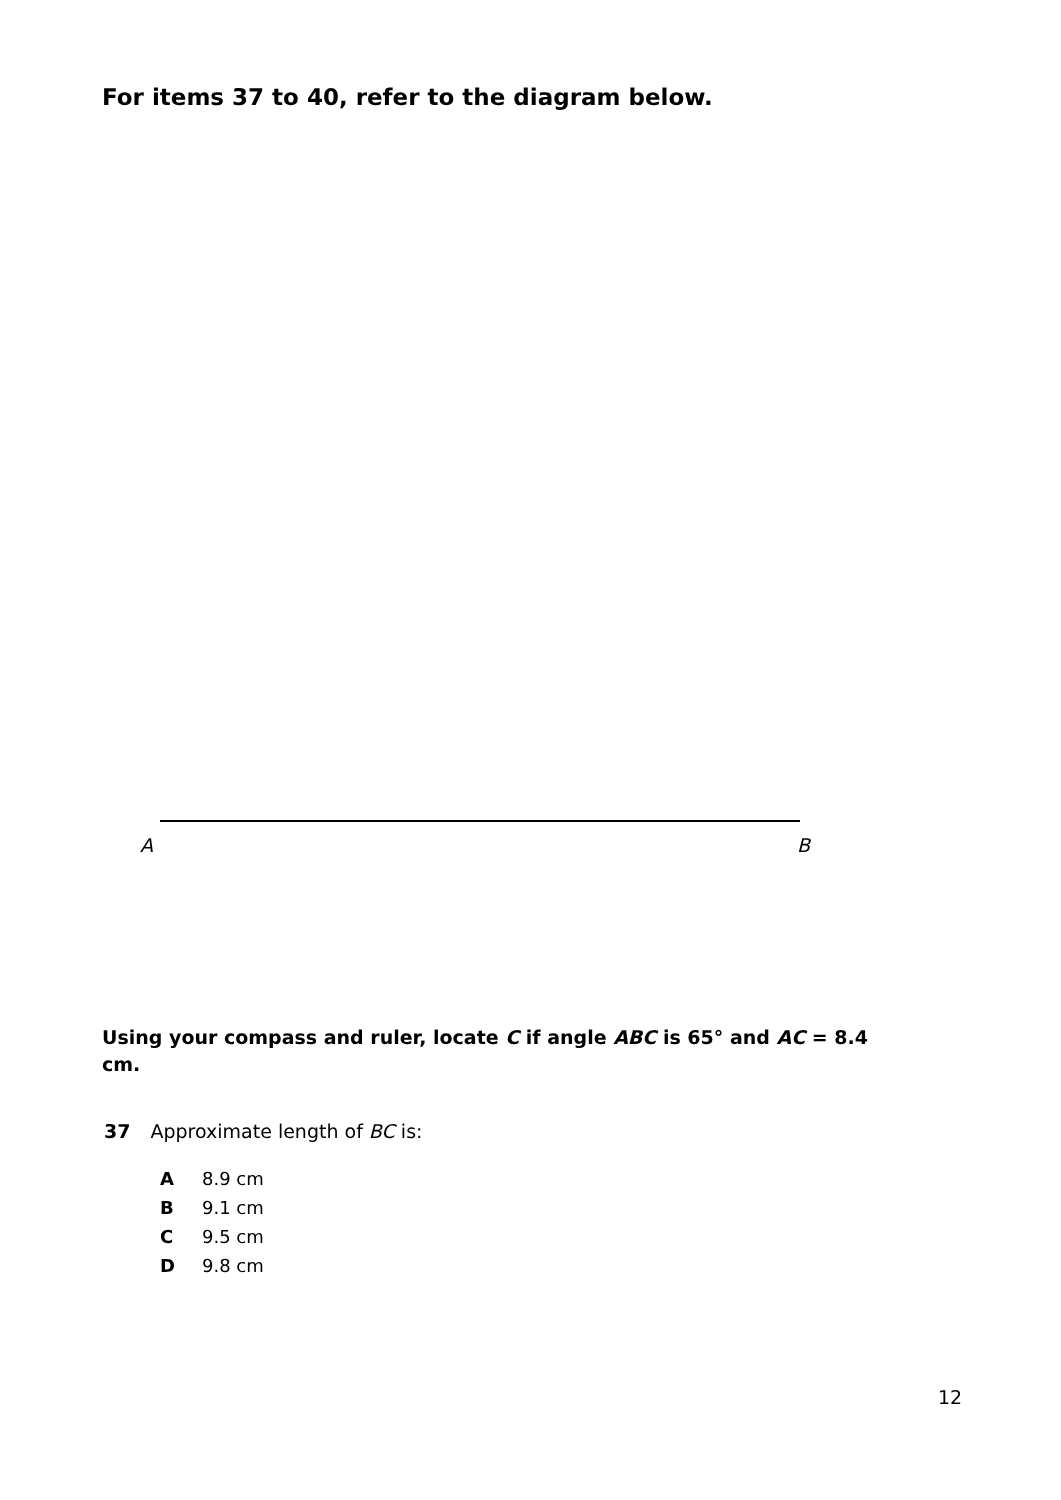For items 37 to 40, refer to the diagram below.
A B
Using your compass and ruler, locate C if angle ABC is 65° and AC = 8.4 cm.
37 Approximate length of BC is:
A 8.9 cm
B 9.1 cm
C 9.5 cm
D 9.8 cm
12